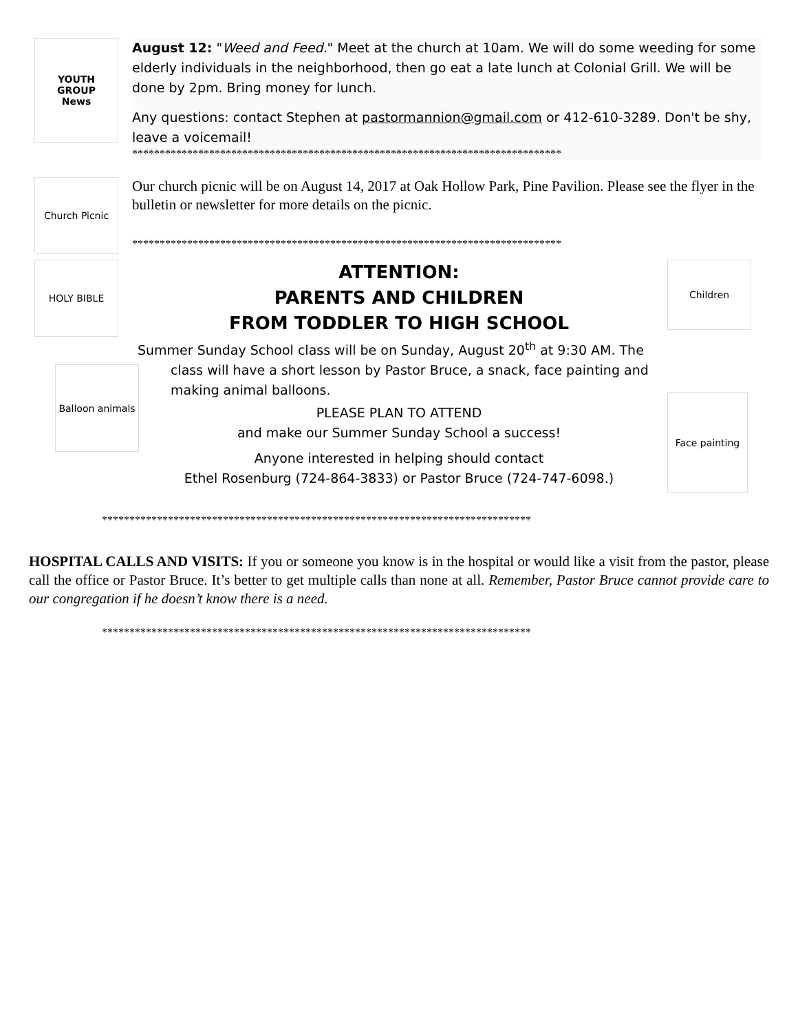YOUTH
GROUP
News
August 12: "Weed and Feed." Meet at the church at 10am. We will do some weeding for some elderly individuals in the neighborhood, then go eat a late lunch at Colonial Grill. We will be done by 2pm. Bring money for lunch.
Any questions: contact Stephen at pastormannion@gmail.com or 412-610-3289. Don't be shy, leave a voicemail!
******************************************************************************
Church Picnic
Our church picnic will be on August 14, 2017 at Oak Hollow Park, Pine Pavilion. Please see the flyer in the bulletin or newsletter for more details on the picnic.
******************************************************************************
HOLY BIBLE
Balloon animals
ATTENTION:
PARENTS AND CHILDREN
FROM TODDLER TO HIGH SCHOOL
Summer Sunday School class will be on Sunday, August 20<sup>th</sup> at 9:30 AM. The
class will have a short lesson by Pastor Bruce, a snack, face painting and making animal balloons.
PLEASE PLAN TO ATTEND
and make our Summer Sunday School a success!
Anyone interested in helping should contact
Ethel Rosenburg (724-864-3833) or Pastor Bruce (724-747-6098.)
Children
Face painting
******************************************************************************
HOSPITAL CALLS AND VISITS: If you or someone you know is in the hospital or would like a visit from the pastor, please call the office or Pastor Bruce. It’s better to get multiple calls than none at all. Remember, Pastor Bruce cannot provide care to our congregation if he doesn’t know there is a need.
******************************************************************************